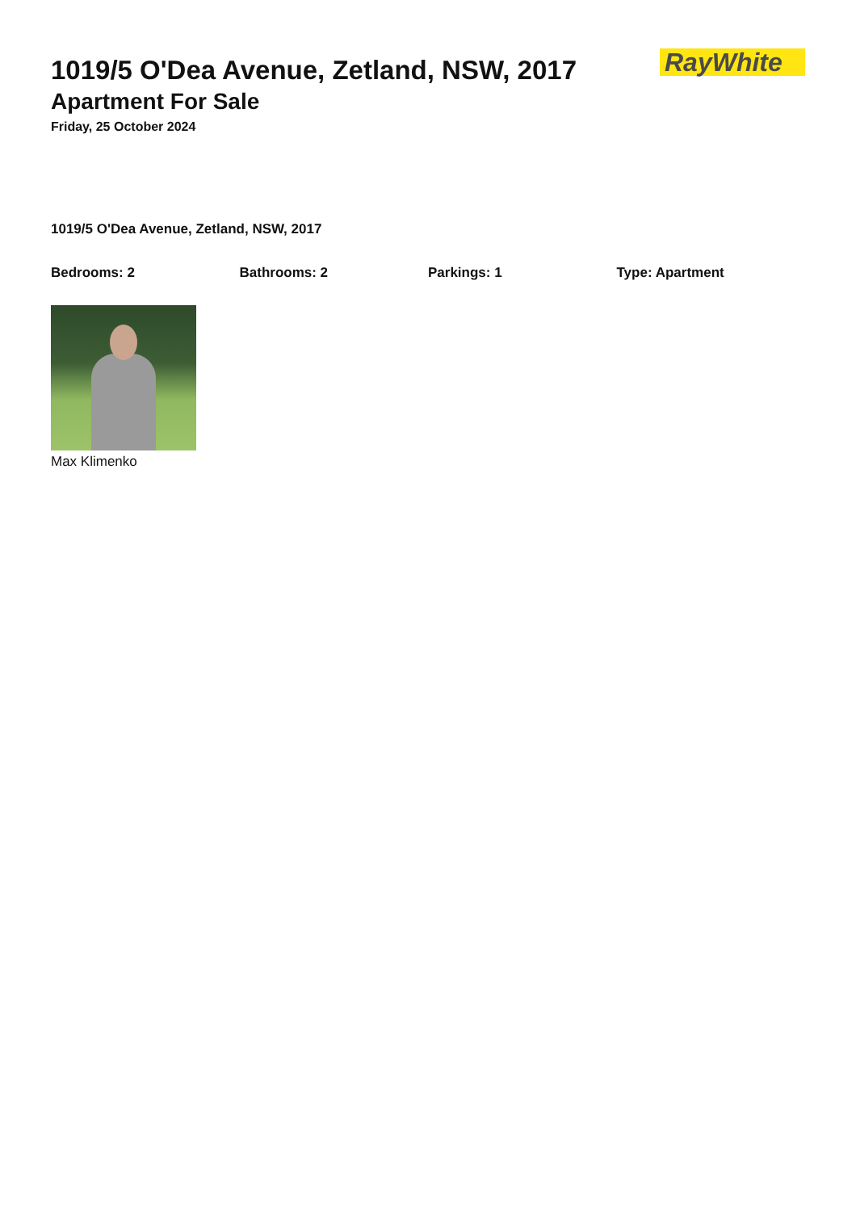1019/5 O'Dea Avenue, Zetland, NSW, 2017
Apartment For Sale
Friday, 25 October 2024
RayWhite
1019/5 O'Dea Avenue, Zetland, NSW, 2017
Bedrooms: 2 Bathrooms: 2 Parkings: 1 Type: Apartment
Max Klimenko